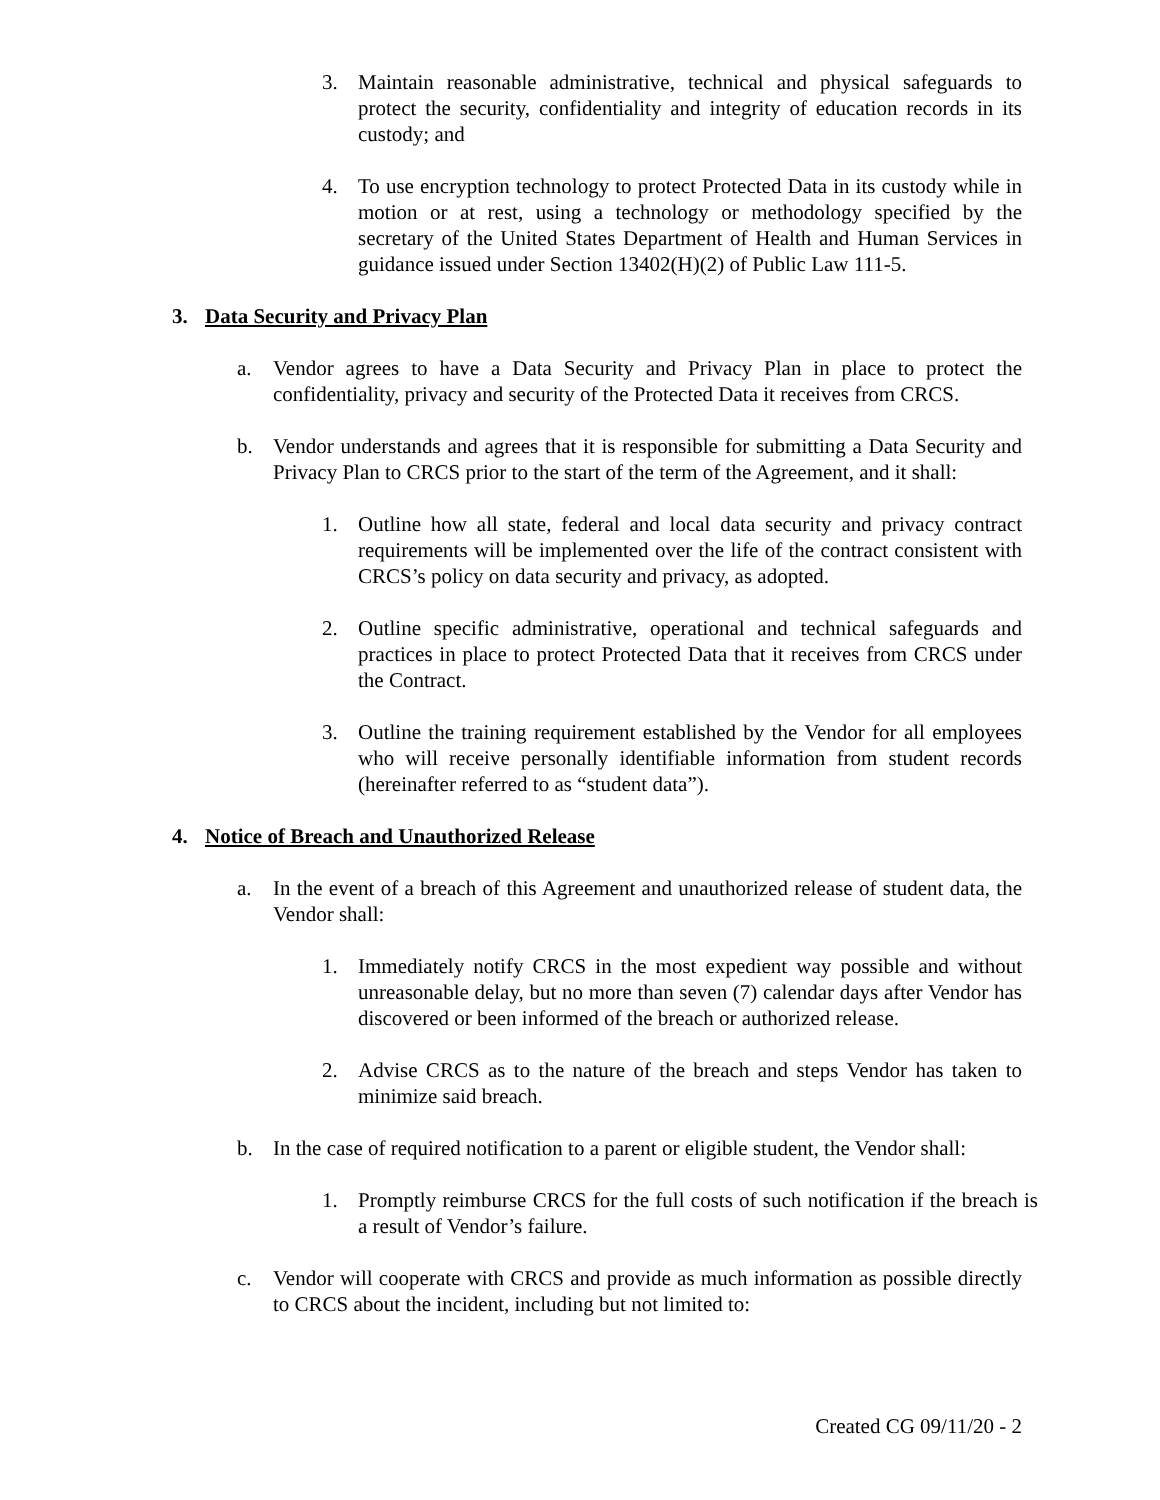3. Maintain reasonable administrative, technical and physical safeguards to protect the security, confidentiality and integrity of education records in its custody; and
4. To use encryption technology to protect Protected Data in its custody while in motion or at rest, using a technology or methodology specified by the secretary of the United States Department of Health and Human Services in guidance issued under Section 13402(H)(2) of Public Law 111-5.
3. Data Security and Privacy Plan
a. Vendor agrees to have a Data Security and Privacy Plan in place to protect the confidentiality, privacy and security of the Protected Data it receives from CRCS.
b. Vendor understands and agrees that it is responsible for submitting a Data Security and Privacy Plan to CRCS prior to the start of the term of the Agreement, and it shall:
1. Outline how all state, federal and local data security and privacy contract requirements will be implemented over the life of the contract consistent with CRCS’s policy on data security and privacy, as adopted.
2. Outline specific administrative, operational and technical safeguards and practices in place to protect Protected Data that it receives from CRCS under the Contract.
3. Outline the training requirement established by the Vendor for all employees who will receive personally identifiable information from student records (hereinafter referred to as “student data”).
4. Notice of Breach and Unauthorized Release
a. In the event of a breach of this Agreement and unauthorized release of student data, the Vendor shall:
1. Immediately notify CRCS in the most expedient way possible and without unreasonable delay, but no more than seven (7) calendar days after Vendor has discovered or been informed of the breach or authorized release.
2. Advise CRCS as to the nature of the breach and steps Vendor has taken to minimize said breach.
b. In the case of required notification to a parent or eligible student, the Vendor shall:
1. Promptly reimburse CRCS for the full costs of such notification if the breach is a result of Vendor’s failure.
c. Vendor will cooperate with CRCS and provide as much information as possible directly to CRCS about the incident, including but not limited to:
Created CG 09/11/20 - 2